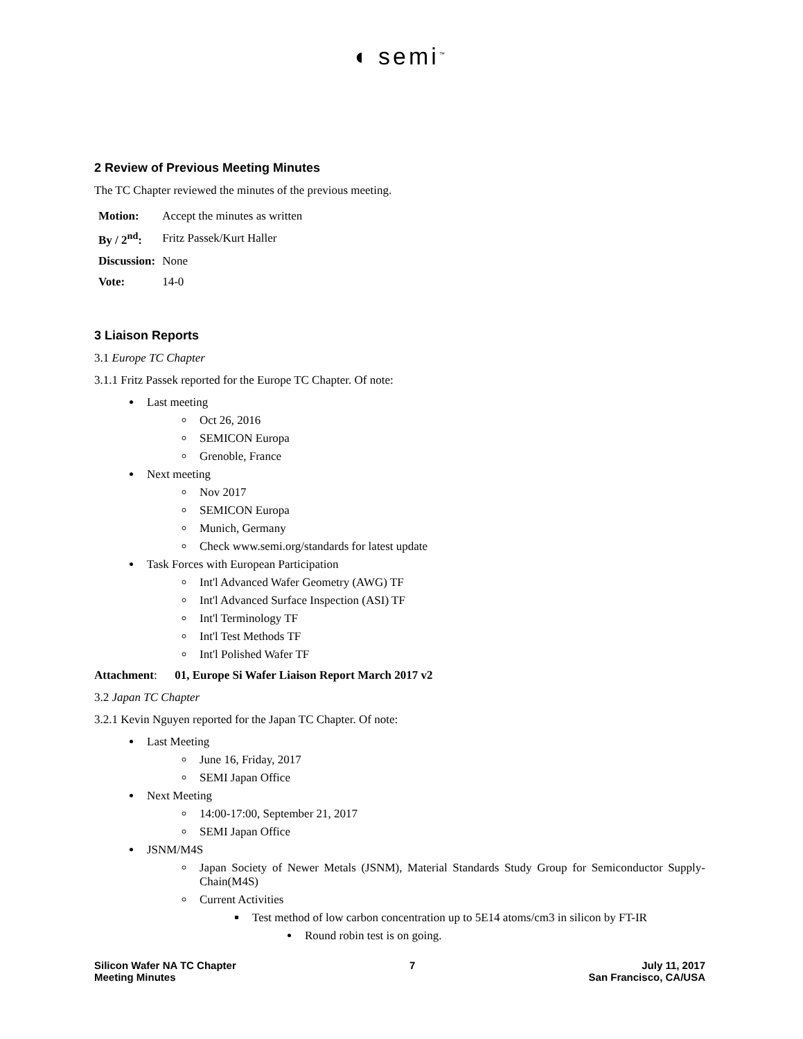◖ semi<sup>™</sup>
2 Review of Previous Meeting Minutes
The TC Chapter reviewed the minutes of the previous meeting.
| Motion: | Accept the minutes as written |
| By / 2<sup>nd</sup>: | Fritz Passek/Kurt Haller |
| Discussion: | None |
| Vote: | 14-0 |
3 Liaison Reports
3.1 Europe TC Chapter
3.1.1 Fritz Passek reported for the Europe TC Chapter. Of note:
Last meeting
Oct 26, 2016
SEMICON Europa
Grenoble, France
Next meeting
Nov 2017
SEMICON Europa
Munich, Germany
Check www.semi.org/standards for latest update
Task Forces with European Participation
Int'l Advanced Wafer Geometry (AWG) TF
Int'l Advanced Surface Inspection (ASI) TF
Int'l Terminology TF
Int'l Test Methods TF
Int'l Polished Wafer TF
Attachment: 01, Europe Si Wafer Liaison Report March 2017 v2
3.2 Japan TC Chapter
3.2.1 Kevin Nguyen reported for the Japan TC Chapter. Of note:
Last Meeting
June 16, Friday, 2017
SEMI Japan Office
Next Meeting
14:00-17:00, September 21, 2017
SEMI Japan Office
JSNM/M4S
Japan Society of Newer Metals (JSNM), Material Standards Study Group for Semiconductor Supply-Chain(M4S)
Current Activities
Test method of low carbon concentration up to 5E14 atoms/cm3 in silicon by FT-IR
Round robin test is on going.
Silicon Wafer NA TC Chapter
Meeting Minutes
7 July 11, 2017
San Francisco, CA/USA